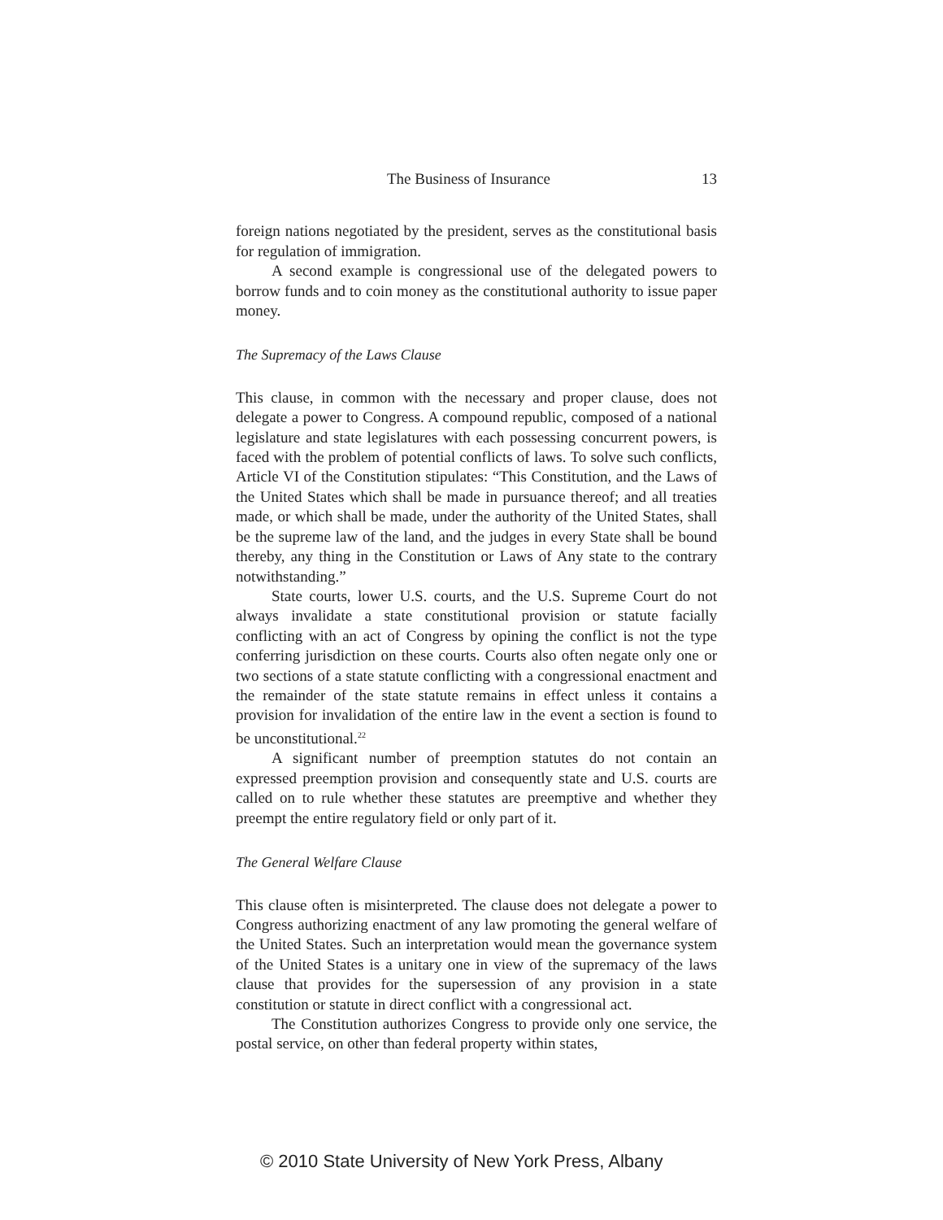The Business of Insurance 13
foreign nations negotiated by the president, serves as the constitutional basis for regulation of immigration.
A second example is congressional use of the delegated powers to borrow funds and to coin money as the constitutional authority to issue paper money.
The Supremacy of the Laws Clause
This clause, in common with the necessary and proper clause, does not delegate a power to Congress. A compound republic, composed of a national legislature and state legislatures with each possessing concurrent powers, is faced with the problem of potential conflicts of laws. To solve such conflicts, Article VI of the Constitution stipulates: “This Constitution, and the Laws of the United States which shall be made in pursuance thereof; and all treaties made, or which shall be made, under the authority of the United States, shall be the supreme law of the land, and the judges in every State shall be bound thereby, any thing in the Constitution or Laws of Any state to the contrary notwithstanding.”
State courts, lower U.S. courts, and the U.S. Supreme Court do not always invalidate a state constitutional provision or statute facially conflicting with an act of Congress by opining the conflict is not the type conferring jurisdiction on these courts. Courts also often negate only one or two sections of a state statute conflicting with a congressional enactment and the remainder of the state statute remains in effect unless it contains a provision for invalidation of the entire law in the event a section is found to be unconstitutional.<sup>22</sup>
A significant number of preemption statutes do not contain an expressed preemption provision and consequently state and U.S. courts are called on to rule whether these statutes are preemptive and whether they preempt the entire regulatory field or only part of it.
The General Welfare Clause
This clause often is misinterpreted. The clause does not delegate a power to Congress authorizing enactment of any law promoting the general welfare of the United States. Such an interpretation would mean the governance system of the United States is a unitary one in view of the supremacy of the laws clause that provides for the supersession of any provision in a state constitution or statute in direct conflict with a congressional act.
The Constitution authorizes Congress to provide only one service, the postal service, on other than federal property within states,
© 2010 State University of New York Press, Albany